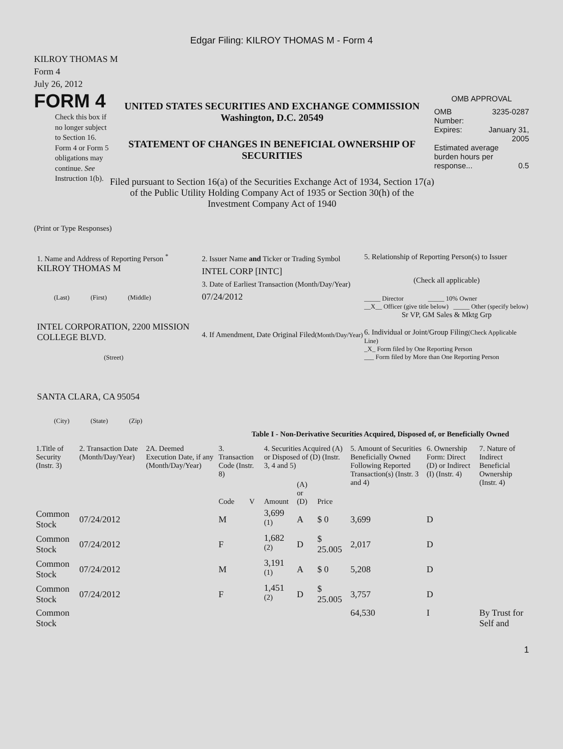Edgar Filing: KILROY THOMAS M - Form 4
KILROY THOMAS M
Form 4
July 26, 2012
FORM 4
Check this box if no longer subject to Section 16. Form 4 or Form 5 obligations may continue. See Instruction 1(b).
UNITED STATES SECURITIES AND EXCHANGE COMMISSION
Washington, D.C. 20549
STATEMENT OF CHANGES IN BENEFICIAL OWNERSHIP OF SECURITIES
Filed pursuant to Section 16(a) of the Securities Exchange Act of 1934, Section 17(a) of the Public Utility Holding Company Act of 1935 or Section 30(h) of the Investment Company Act of 1940
OMB APPROVAL
OMB
Number: 3235-0287
Expires: January 31,
2005
Estimated average burden hours per response... 0.5
(Print or Type Responses)
1. Name and Address of Reporting Person <sup>*</sup>
KILROY THOMAS M
(Last) (First) (Middle)
INTEL CORPORATION, 2200 MISSION COLLEGE BLVD.
(Street)
SANTA CLARA, CA 95054
(City) (State) (Zip)
2. Issuer Name and Ticker or Trading Symbol
INTEL CORP [INTC]
3. Date of Earliest Transaction (Month/Day/Year)
07/24/2012
4. If Amendment, Date Original Filed(Month/Day/Year)
5. Relationship of Reporting Person(s) to Issuer
(Check all applicable)
_____ Director _____ 10% Owner
__X__ Officer (give title below) _____ Other (specify below)
Sr VP, GM Sales & Mktg Grp
6. Individual or Joint/Group Filing(Check Applicable Line)
_X_ Form filed by One Reporting Person
___ Form filed by More than One Reporting Person
Table I - Non-Derivative Securities Acquired, Disposed of, or Beneficially Owned
| 1.Title of Security (Instr. 3) | 2. Transaction Date (Month/Day/Year) | 2A. Deemed Execution Date, if any (Month/Day/Year) | 3. Transaction Code (Instr. 8) | | 4. Securities Acquired (A) or Disposed of (D) (Instr. 3, 4 and 5) | | | 5. Amount of Securities Beneficially Owned Following Reported Transaction(s) (Instr. 3 and 4) | 6. Ownership Form: Direct (D) or Indirect (I) (Instr. 4) | 7. Nature of Indirect Beneficial Ownership (Instr. 4) |
| | | | Code | V | Amount | (A) or (D) | Price | | | |
| Common Stock | 07/24/2012 | | M | | 3,699 <sup>(1)</sup> | A | $ 0 | 3,699 | D | |
| Common Stock | 07/24/2012 | | F | | 1,682 <sup>(2)</sup> | D | $ 25.005 | 2,017 | D | |
| Common Stock | 07/24/2012 | | M | | 3,191 <sup>(1)</sup> | A | $ 0 | 5,208 | D | |
| Common Stock | 07/24/2012 | | F | | 1,451 <sup>(2)</sup> | D | $ 25.005 | 3,757 | D | |
| Common Stock | | | | | | | | 64,530 | I | By Trust for Self and |
1